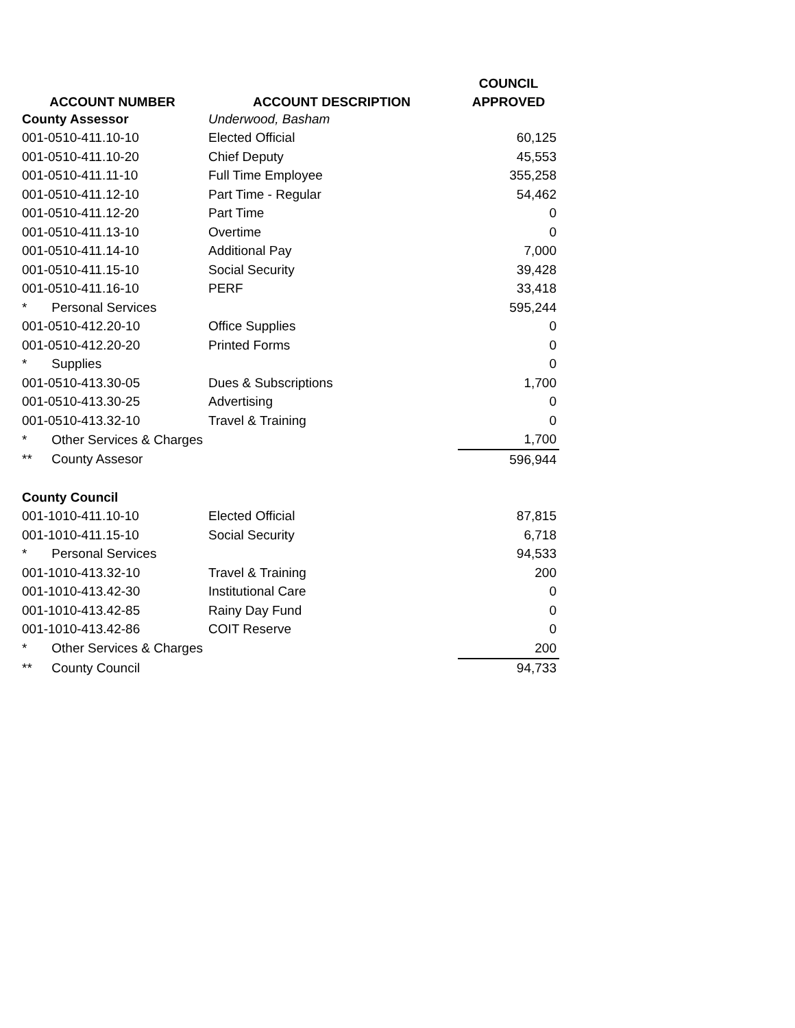| | | COUNCIL |
| --- | --- | --- |
| ACCOUNT NUMBER | ACCOUNT DESCRIPTION | APPROVED |
| County Assessor | Underwood, Basham | |
| 001-0510-411.10-10 | Elected Official | 60,125 |
| 001-0510-411.10-20 | Chief Deputy | 45,553 |
| 001-0510-411.11-10 | Full Time Employee | 355,258 |
| 001-0510-411.12-10 | Part Time - Regular | 54,462 |
| 001-0510-411.12-20 | Part Time | 0 |
| 001-0510-411.13-10 | Overtime | 0 |
| 001-0510-411.14-10 | Additional Pay | 7,000 |
| 001-0510-411.15-10 | Social Security | 39,428 |
| 001-0510-411.16-10 | PERF | 33,418 |
| * Personal Services | | 595,244 |
| 001-0510-412.20-10 | Office Supplies | 0 |
| 001-0510-412.20-20 | Printed Forms | 0 |
| * Supplies | | 0 |
| 001-0510-413.30-05 | Dues & Subscriptions | 1,700 |
| 001-0510-413.30-25 | Advertising | 0 |
| 001-0510-413.32-10 | Travel & Training | 0 |
| * Other Services & Charges | | 1,700 |
| ** County Assesor | | 596,944 |
| County Council | | |
| 001-1010-411.10-10 | Elected Official | 87,815 |
| 001-1010-411.15-10 | Social Security | 6,718 |
| * Personal Services | | 94,533 |
| 001-1010-413.32-10 | Travel & Training | 200 |
| 001-1010-413.42-30 | Institutional Care | 0 |
| 001-1010-413.42-85 | Rainy Day Fund | 0 |
| 001-1010-413.42-86 | COIT Reserve | 0 |
| * Other Services & Charges | | 200 |
| ** County Council | | 94,733 |